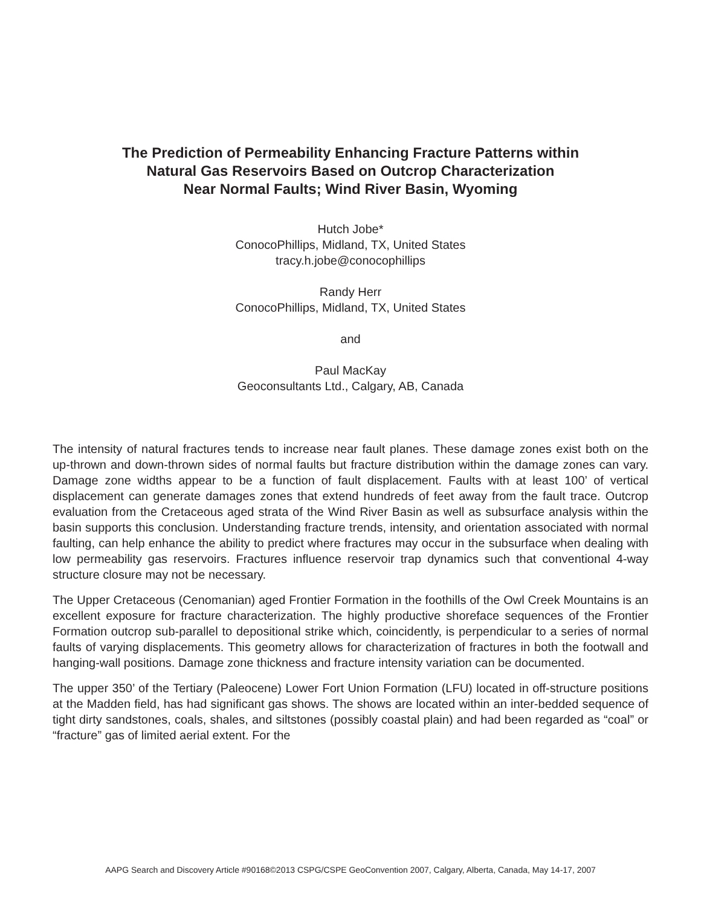The Prediction of Permeability Enhancing Fracture Patterns within
Natural Gas Reservoirs Based on Outcrop Characterization
Near Normal Faults; Wind River Basin, Wyoming
Hutch Jobe*
ConocoPhillips, Midland, TX, United States
tracy.h.jobe@conocophillips
Randy Herr
ConocoPhillips, Midland, TX, United States
and
Paul MacKay
Geoconsultants Ltd., Calgary, AB, Canada
The intensity of natural fractures tends to increase near fault planes. These damage zones exist both on the up-thrown and down-thrown sides of normal faults but fracture distribution within the damage zones can vary. Damage zone widths appear to be a function of fault displacement. Faults with at least 100’ of vertical displacement can generate damages zones that extend hundreds of feet away from the fault trace. Outcrop evaluation from the Cretaceous aged strata of the Wind River Basin as well as subsurface analysis within the basin supports this conclusion. Understanding fracture trends, intensity, and orientation associated with normal faulting, can help enhance the ability to predict where fractures may occur in the subsurface when dealing with low permeability gas reservoirs. Fractures influence reservoir trap dynamics such that conventional 4-way structure closure may not be necessary.
The Upper Cretaceous (Cenomanian) aged Frontier Formation in the foothills of the Owl Creek Mountains is an excellent exposure for fracture characterization. The highly productive shoreface sequences of the Frontier Formation outcrop sub-parallel to depositional strike which, coincidently, is perpendicular to a series of normal faults of varying displacements. This geometry allows for characterization of fractures in both the footwall and hanging-wall positions. Damage zone thickness and fracture intensity variation can be documented.
The upper 350’ of the Tertiary (Paleocene) Lower Fort Union Formation (LFU) located in off-structure positions at the Madden field, has had significant gas shows. The shows are located within an inter-bedded sequence of tight dirty sandstones, coals, shales, and siltstones (possibly coastal plain) and had been regarded as “coal” or “fracture” gas of limited aerial extent. For the
AAPG Search and Discovery Article #90168©2013 CSPG/CSPE GeoConvention 2007, Calgary, Alberta, Canada, May 14-17, 2007